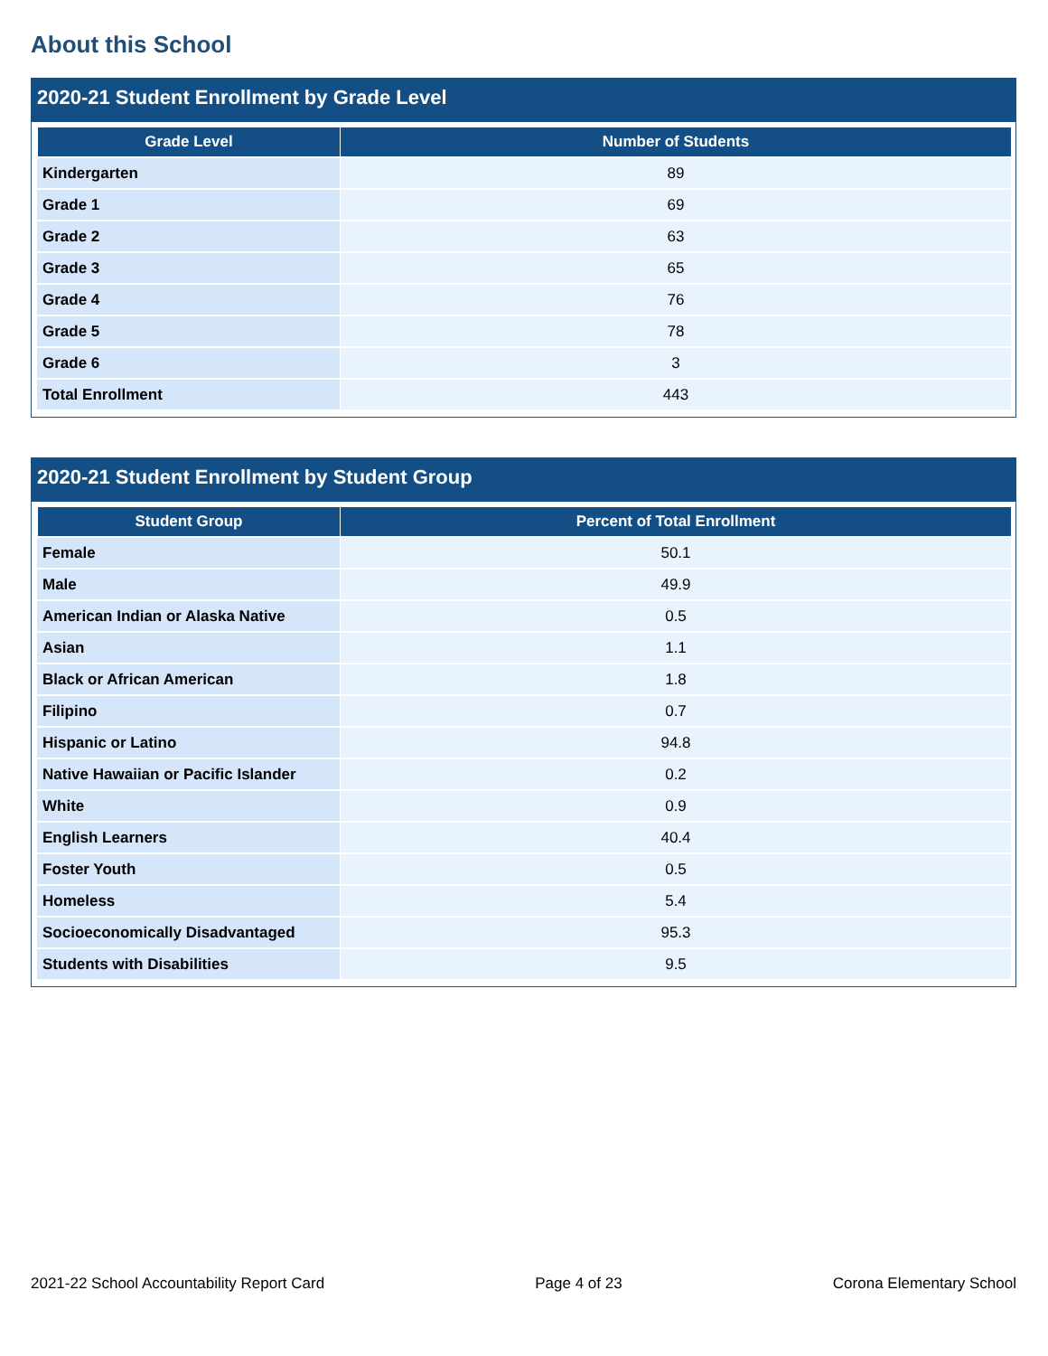About this School
2020-21 Student Enrollment by Grade Level
| Grade Level | Number of Students |
| --- | --- |
| Kindergarten | 89 |
| Grade 1 | 69 |
| Grade 2 | 63 |
| Grade 3 | 65 |
| Grade 4 | 76 |
| Grade 5 | 78 |
| Grade 6 | 3 |
| Total Enrollment | 443 |
2020-21 Student Enrollment by Student Group
| Student Group | Percent of Total Enrollment |
| --- | --- |
| Female | 50.1 |
| Male | 49.9 |
| American Indian or Alaska Native | 0.5 |
| Asian | 1.1 |
| Black or African American | 1.8 |
| Filipino | 0.7 |
| Hispanic or Latino | 94.8 |
| Native Hawaiian or Pacific Islander | 0.2 |
| White | 0.9 |
| English Learners | 40.4 |
| Foster Youth | 0.5 |
| Homeless | 5.4 |
| Socioeconomically Disadvantaged | 95.3 |
| Students with Disabilities | 9.5 |
2021-22 School Accountability Report Card Page 4 of 23 Corona Elementary School